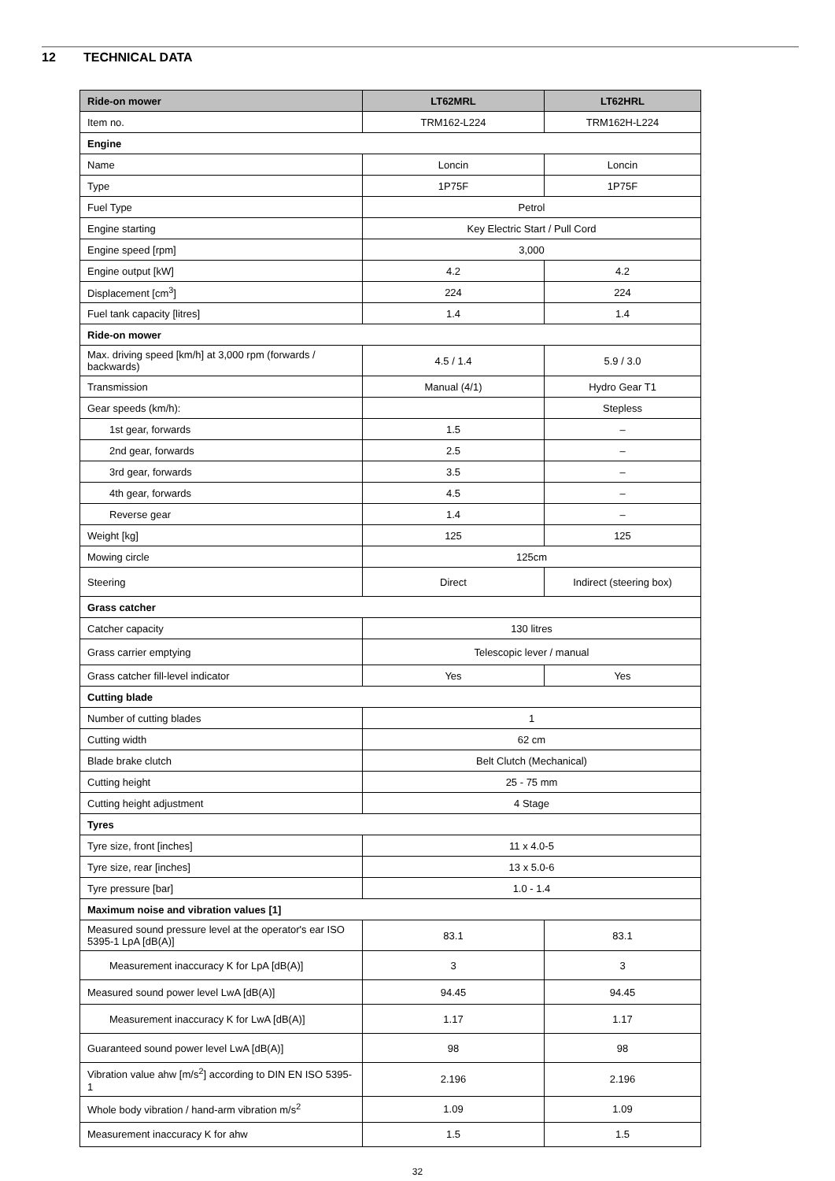12 TECHNICAL DATA
| Ride-on mower | LT62MRL | LT62HRL |
| --- | --- | --- |
| Item no. | TRM162-L224 | TRM162H-L224 |
| Engine | | |
| Name | Loncin | Loncin |
| Type | 1P75F | 1P75F |
| Fuel Type | Petrol | |
| Engine starting | Key Electric Start / Pull Cord | |
| Engine speed [rpm] | 3,000 | |
| Engine output [kW] | 4.2 | 4.2 |
| Displacement [cm<sup>3</sup>] | 224 | 224 |
| Fuel tank capacity [litres] | 1.4 | 1.4 |
| Ride-on mower | | |
| Max. driving speed [km/h] at 3,000 rpm (forwards / backwards) | 4.5 / 1.4 | 5.9 / 3.0 |
| Transmission | Manual (4/1) | Hydro Gear T1 |
| Gear speeds (km/h): | | Stepless |
| 1st gear, forwards | 1.5 | – |
| 2nd gear, forwards | 2.5 | – |
| 3rd gear, forwards | 3.5 | – |
| 4th gear, forwards | 4.5 | – |
| Reverse gear | 1.4 | – |
| Weight [kg] | 125 | 125 |
| Mowing circle | 125cm | |
| Steering | Direct | Indirect (steering box) |
| Grass catcher | | |
| Catcher capacity | 130 litres | |
| Grass carrier emptying | Telescopic lever / manual | |
| Grass catcher fill-level indicator | Yes | Yes |
| Cutting blade | | |
| Number of cutting blades | 1 | |
| Cutting width | 62 cm | |
| Blade brake clutch | Belt Clutch (Mechanical) | |
| Cutting height | 25 - 75 mm | |
| Cutting height adjustment | 4 Stage | |
| Tyres | | |
| Tyre size, front [inches] | 11 x 4.0-5 | |
| Tyre size, rear [inches] | 13 x 5.0-6 | |
| Tyre pressure [bar] | 1.0 - 1.4 | |
| Maximum noise and vibration values [1] | | |
| Measured sound pressure level at the operator's ear ISO 5395-1 LpA [dB(A)] | 83.1 | 83.1 |
| Measurement inaccuracy K for LpA [dB(A)] | 3 | 3 |
| Measured sound power level LwA [dB(A)] | 94.45 | 94.45 |
| Measurement inaccuracy K for LwA [dB(A)] | 1.17 | 1.17 |
| Guaranteed sound power level LwA [dB(A)] | 98 | 98 |
| Vibration value ahw [m/s<sup>2</sup>] according to DIN EN ISO 5395-1 | 2.196 | 2.196 |
| Whole body vibration / hand-arm vibration m/s<sup>2</sup> | 1.09 | 1.09 |
| Measurement inaccuracy K for ahw | 1.5 | 1.5 |
32